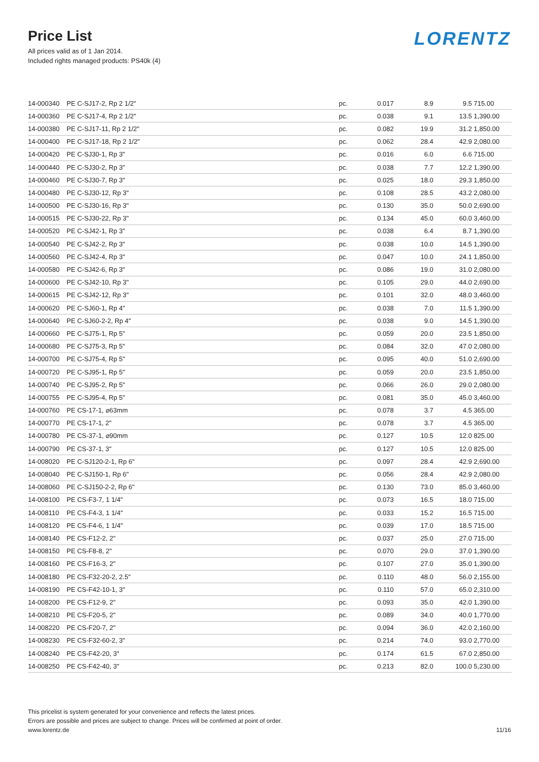Price List
All prices valid as of 1 Jan 2014.
Included rights managed products: PS40k (4)
LORENTZ
| 14-000340 | PE C-SJ17-2, Rp 2 1/2" | pc. | 0.017 | 8.9 | 9.5 | 715.00 |
| 14-000360 | PE C-SJ17-4, Rp 2 1/2" | pc. | 0.038 | 9.1 | 13.5 | 1,390.00 |
| 14-000380 | PE C-SJ17-11, Rp 2 1/2" | pc. | 0.082 | 19.9 | 31.2 | 1,850.00 |
| 14-000400 | PE C-SJ17-18, Rp 2 1/2" | pc. | 0.062 | 28.4 | 42.9 | 2,080.00 |
| 14-000420 | PE C-SJ30-1, Rp 3" | pc. | 0.016 | 6.0 | 6.6 | 715.00 |
| 14-000440 | PE C-SJ30-2, Rp 3" | pc. | 0.038 | 7.7 | 12.2 | 1,390.00 |
| 14-000460 | PE C-SJ30-7, Rp 3" | pc. | 0.025 | 18.0 | 29.3 | 1,850.00 |
| 14-000480 | PE C-SJ30-12, Rp 3" | pc. | 0.108 | 28.5 | 43.2 | 2,080.00 |
| 14-000500 | PE C-SJ30-16, Rp 3" | pc. | 0.130 | 35.0 | 50.0 | 2,690.00 |
| 14-000515 | PE C-SJ30-22, Rp 3" | pc. | 0.134 | 45.0 | 60.0 | 3,460.00 |
| 14-000520 | PE C-SJ42-1, Rp 3" | pc. | 0.038 | 6.4 | 8.7 | 1,390.00 |
| 14-000540 | PE C-SJ42-2, Rp 3" | pc. | 0.038 | 10.0 | 14.5 | 1,390.00 |
| 14-000560 | PE C-SJ42-4, Rp 3" | pc. | 0.047 | 10.0 | 24.1 | 1,850.00 |
| 14-000580 | PE C-SJ42-6, Rp 3" | pc. | 0.086 | 19.0 | 31.0 | 2,080.00 |
| 14-000600 | PE C-SJ42-10, Rp 3" | pc. | 0.105 | 29.0 | 44.0 | 2,690.00 |
| 14-000615 | PE C-SJ42-12, Rp 3" | pc. | 0.101 | 32.0 | 48.0 | 3,460.00 |
| 14-000620 | PE C-SJ60-1, Rp 4" | pc. | 0.038 | 7.0 | 11.5 | 1,390.00 |
| 14-000640 | PE C-SJ60-2-2, Rp 4" | pc. | 0.038 | 9.0 | 14.5 | 1,390.00 |
| 14-000660 | PE C-SJ75-1, Rp 5" | pc. | 0.059 | 20.0 | 23.5 | 1,850.00 |
| 14-000680 | PE C-SJ75-3, Rp 5" | pc. | 0.084 | 32.0 | 47.0 | 2,080.00 |
| 14-000700 | PE C-SJ75-4, Rp 5" | pc. | 0.095 | 40.0 | 51.0 | 2,690.00 |
| 14-000720 | PE C-SJ95-1, Rp 5" | pc. | 0.059 | 20.0 | 23.5 | 1,850.00 |
| 14-000740 | PE C-SJ95-2, Rp 5" | pc. | 0.066 | 26.0 | 29.0 | 2,080.00 |
| 14-000755 | PE C-SJ95-4, Rp 5" | pc. | 0.081 | 35.0 | 45.0 | 3,460.00 |
| 14-000760 | PE CS-17-1, ⌀63mm | pc. | 0.078 | 3.7 | 4.5 | 365.00 |
| 14-000770 | PE CS-17-1, 2" | pc. | 0.078 | 3.7 | 4.5 | 365.00 |
| 14-000780 | PE CS-37-1, ⌀90mm | pc. | 0.127 | 10.5 | 12.0 | 825.00 |
| 14-000790 | PE CS-37-1, 3" | pc. | 0.127 | 10.5 | 12.0 | 825.00 |
| 14-008020 | PE C-SJ120-2-1, Rp 6" | pc. | 0.097 | 28.4 | 42.9 | 2,690.00 |
| 14-008040 | PE C-SJ150-1, Rp 6" | pc. | 0.056 | 28.4 | 42.9 | 2,080.00 |
| 14-008060 | PE C-SJ150-2-2, Rp 6" | pc. | 0.130 | 73.0 | 85.0 | 3,460.00 |
| 14-008100 | PE CS-F3-7, 1 1/4" | pc. | 0.073 | 16.5 | 18.0 | 715.00 |
| 14-008110 | PE CS-F4-3, 1 1/4" | pc. | 0.033 | 15.2 | 16.5 | 715.00 |
| 14-008120 | PE CS-F4-6, 1 1/4" | pc. | 0.039 | 17.0 | 18.5 | 715.00 |
| 14-008140 | PE CS-F12-2, 2" | pc. | 0.037 | 25.0 | 27.0 | 715.00 |
| 14-008150 | PE CS-F8-8, 2" | pc. | 0.070 | 29.0 | 37.0 | 1,390.00 |
| 14-008160 | PE CS-F16-3, 2" | pc. | 0.107 | 27.0 | 35.0 | 1,390.00 |
| 14-008180 | PE CS-F32-20-2, 2.5" | pc. | 0.110 | 48.0 | 56.0 | 2,155.00 |
| 14-008190 | PE CS-F42-10-1, 3" | pc. | 0.110 | 57.0 | 65.0 | 2,310.00 |
| 14-008200 | PE CS-F12-9, 2" | pc. | 0.093 | 35.0 | 42.0 | 1,390.00 |
| 14-008210 | PE CS-F20-5, 2" | pc. | 0.089 | 34.0 | 40.0 | 1,770.00 |
| 14-008220 | PE CS-F20-7, 2" | pc. | 0.094 | 36.0 | 42.0 | 2,160.00 |
| 14-008230 | PE CS-F32-60-2, 3" | pc. | 0.214 | 74.0 | 93.0 | 2,770.00 |
| 14-008240 | PE CS-F42-20, 3" | pc. | 0.174 | 61.5 | 67.0 | 2,850.00 |
| 14-008250 | PE CS-F42-40, 3" | pc. | 0.213 | 82.0 | 100.0 | 5,230.00 |
This pricelist is system generated for your convenience and reflects the latest prices.
Errors are possible and prices are subject to change. Prices will be confirmed at point of order.
www.lorentz.de
11/16